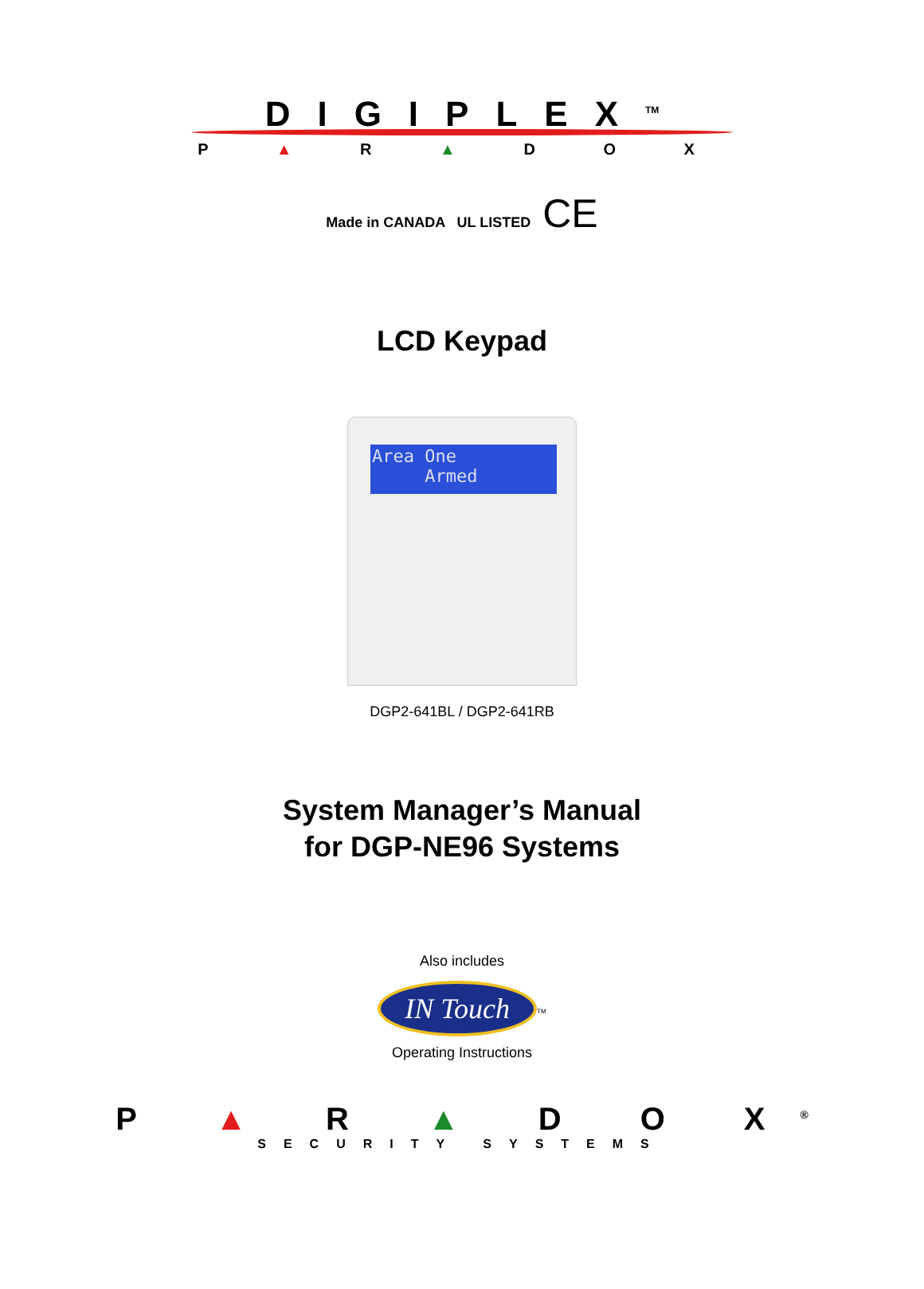DIGIPLEX<sup>TM</sup>
P ▲ R ▲ D O X
Made in CANADA UL LISTED CE
LCD Keypad
Area One
Armed
DGP2-641BL / DGP2-641RB
System Manager’s Manual
for DGP-NE96 Systems
Also includes
IN Touch<sup>TM</sup>
Operating Instructions
P ▲ R ▲ D O X<sup>®</sup>
SECURITY SYSTEMS